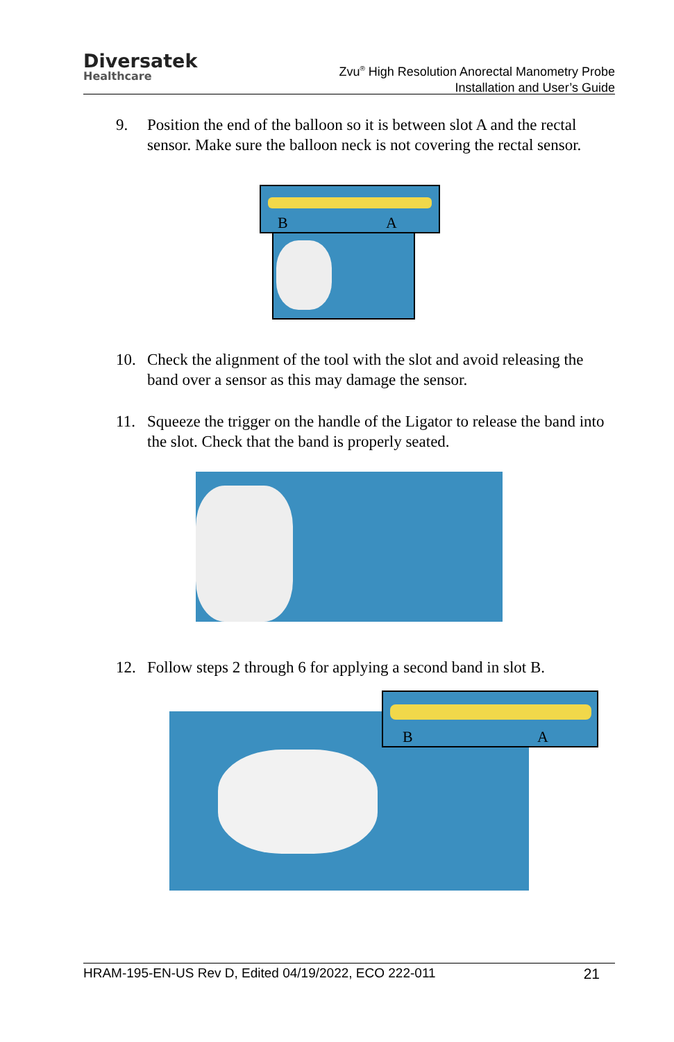Diversatek
Healthcare
Zvu<sup>®</sup> High Resolution Anorectal Manometry Probe
Installation and User’s Guide
9. Position the end of the balloon so it is between slot A and the rectal sensor. Make sure the balloon neck is not covering the rectal sensor.
B A
10. Check the alignment of the tool with the slot and avoid releasing the band over a sensor as this may damage the sensor.
11. Squeeze the trigger on the handle of the Ligator to release the band into the slot. Check that the band is properly seated.
12. Follow steps 2 through 6 for applying a second band in slot B.
B A
HRAM-195-EN-US Rev D, Edited 04/19/2022, ECO 222-011 21